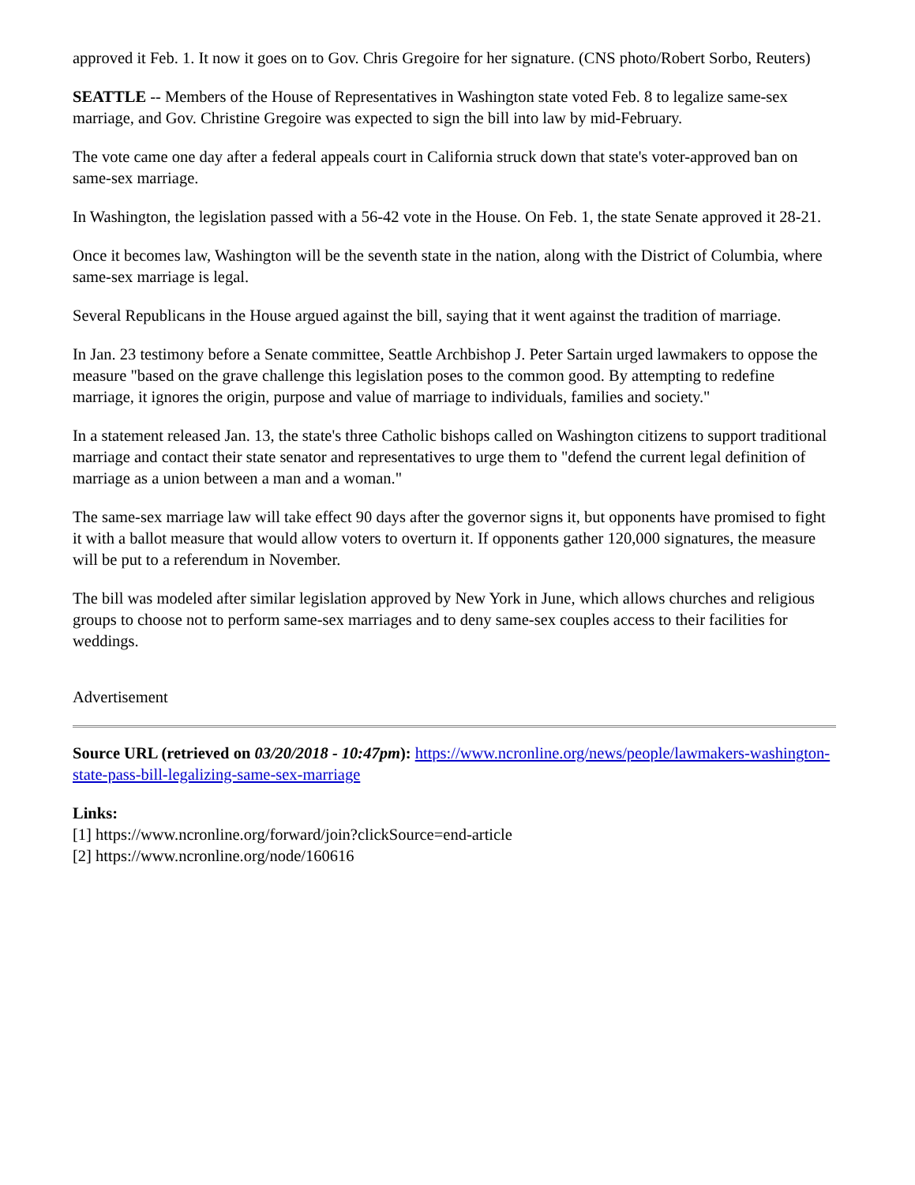approved it Feb. 1. It now it goes on to Gov. Chris Gregoire for her signature. (CNS photo/Robert Sorbo, Reuters)
SEATTLE -- Members of the House of Representatives in Washington state voted Feb. 8 to legalize same-sex marriage, and Gov. Christine Gregoire was expected to sign the bill into law by mid-February.
The vote came one day after a federal appeals court in California struck down that state's voter-approved ban on same-sex marriage.
In Washington, the legislation passed with a 56-42 vote in the House. On Feb. 1, the state Senate approved it 28-21.
Once it becomes law, Washington will be the seventh state in the nation, along with the District of Columbia, where same-sex marriage is legal.
Several Republicans in the House argued against the bill, saying that it went against the tradition of marriage.
In Jan. 23 testimony before a Senate committee, Seattle Archbishop J. Peter Sartain urged lawmakers to oppose the measure "based on the grave challenge this legislation poses to the common good. By attempting to redefine marriage, it ignores the origin, purpose and value of marriage to individuals, families and society."
In a statement released Jan. 13, the state's three Catholic bishops called on Washington citizens to support traditional marriage and contact their state senator and representatives to urge them to "defend the current legal definition of marriage as a union between a man and a woman."
The same-sex marriage law will take effect 90 days after the governor signs it, but opponents have promised to fight it with a ballot measure that would allow voters to overturn it. If opponents gather 120,000 signatures, the measure will be put to a referendum in November.
The bill was modeled after similar legislation approved by New York in June, which allows churches and religious groups to choose not to perform same-sex marriages and to deny same-sex couples access to their facilities for weddings.
Advertisement
Source URL (retrieved on 03/20/2018 - 10:47pm): https://www.ncronline.org/news/people/lawmakers-washington-state-pass-bill-legalizing-same-sex-marriage
Links:
[1] https://www.ncronline.org/forward/join?clickSource=end-article
[2] https://www.ncronline.org/node/160616